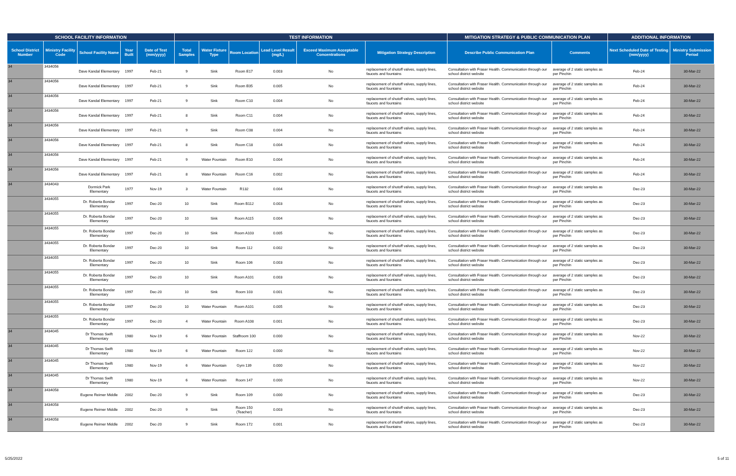| SCHOOL FACILITY INFORMATION | | | | | TEST INFORMATION | | | | | | MITIGATION STRATEGY & PUBLIC COMMUNICATION PLAN | | ADDITIONAL INFORMATION | |
| --- | --- | --- | --- | --- | --- | --- | --- | --- | --- | --- | --- | --- | --- | --- |
| School District Number | Ministry Facility Code | School Facility Name | Year Built | Date of Test (mm/yyyy) | Total Samples | Water Fixture Type | Room Location | Lead Level Result (mg/L) | Exceed Maximum Acceptable Concentrations | Mitigation Strategy Description | Describe Public Communication Plan | Comments | Next Scheduled Date of Testing (mm/yyyy) | Ministry Submission Period |
| 34 | 3434056 | Dave Kandal Elementary | 1997 | Feb-21 | 9 | Sink | Room E17 | 0.003 | No | replacement of shutoff valves, supply lines, faucets and fountains | Consultation with Fraser Health. Communication through our school district website | average of 2 static samples as per Pinchin | Feb-24 | 30-Mar-22 |
| 34 | 3434056 | Dave Kandal Elementary | 1997 | Feb-21 | 9 | Sink | Room E05 | 0.005 | No | replacement of shutoff valves, supply lines, faucets and fountains | Consultation with Fraser Health. Communication through our school district website | average of 2 static samples as per Pinchin | Feb-24 | 30-Mar-22 |
| 34 | 3434056 | Dave Kandal Elementary | 1997 | Feb-21 | 9 | Sink | Room C10 | 0.004 | No | replacement of shutoff valves, supply lines, faucets and fountains | Consultation with Fraser Health. Communication through our school district website | average of 2 static samples as per Pinchin | Feb-24 | 30-Mar-22 |
| 34 | 3434056 | Dave Kandal Elementary | 1997 | Feb-21 | 8 | Sink | Room C11 | 0.004 | No | replacement of shutoff valves, supply lines, faucets and fountains | Consultation with Fraser Health. Communication through our school district website | average of 2 static samples as per Pinchin | Feb-24 | 30-Mar-22 |
| 34 | 3434056 | Dave Kandal Elementary | 1997 | Feb-21 | 9 | Sink | Room C08 | 0.004 | No | replacement of shutoff valves, supply lines, faucets and fountains | Consultation with Fraser Health. Communication through our school district website | average of 2 static samples as per Pinchin | Feb-24 | 30-Mar-22 |
| 34 | 3434056 | Dave Kandal Elementary | 1997 | Feb-21 | 8 | Sink | Room C18 | 0.004 | No | replacement of shutoff valves, supply lines, faucets and fountains | Consultation with Fraser Health. Communication through our school district website | average of 2 static samples as per Pinchin | Feb-24 | 30-Mar-22 |
| 34 | 3434056 | Dave Kandal Elementary | 1997 | Feb-21 | 9 | Water Fountain | Room E10 | 0.004 | No | replacement of shutoff valves, supply lines, faucets and fountains | Consultation with Fraser Health. Communication through our school district website | average of 2 static samples as per Pinchin | Feb-24 | 30-Mar-22 |
| 34 | 3434056 | Dave Kandal Elementary | 1997 | Feb-21 | 8 | Water Fountain | Room C16 | 0.002 | No | replacement of shutoff valves, supply lines, faucets and fountains | Consultation with Fraser Health. Communication through our school district website | average of 2 static samples as per Pinchin | Feb-24 | 30-Mar-22 |
| 34 | 3434043 | Dormick Park Elementary | 1977 | Nov-19 | 3 | Water Fountain | R132 | 0.004 | No | replacement of shutoff valves, supply lines, faucets and fountains | Consultation with Fraser Health. Communication through our school district website | average of 2 static samples as per Pinchin | Dec-23 | 30-Mar-22 |
| | 3434055 | Dr. Roberta Bondar Elementary | 1997 | Dec-20 | 10 | Sink | Room B112 | 0.003 | No | replacement of shutoff valves, supply lines, faucets and fountains | Consultation with Fraser Health. Communication through our school district website | average of 2 static samples as per Pinchin | Dec-23 | 30-Mar-22 |
| | 3434055 | Dr. Roberta Bondar Elementary | 1997 | Dec-20 | 10 | Sink | Room A115 | 0.004 | No | replacement of shutoff valves, supply lines, faucets and fountains | Consultation with Fraser Health. Communication through our school district website | average of 2 static samples as per Pinchin | Dec-23 | 30-Mar-22 |
| | 3434055 | Dr. Roberta Bondar Elementary | 1997 | Dec-20 | 10 | Sink | Room A103 | 0.005 | No | replacement of shutoff valves, supply lines, faucets and fountains | Consultation with Fraser Health. Communication through our school district website | average of 2 static samples as per Pinchin | Dec-23 | 30-Mar-22 |
| | 3434055 | Dr. Roberta Bondar Elementary | 1997 | Dec-20 | 10 | Sink | Room 112 | 0.002 | No | replacement of shutoff valves, supply lines, faucets and fountains | Consultation with Fraser Health. Communication through our school district website | average of 2 static samples as per Pinchin | Dec-23 | 30-Mar-22 |
| | 3434055 | Dr. Roberta Bondar Elementary | 1997 | Dec-20 | 10 | Sink | Room 106 | 0.003 | No | replacement of shutoff valves, supply lines, faucets and fountains | Consultation with Fraser Health. Communication through our school district website | average of 2 static samples as per Pinchin | Dec-23 | 30-Mar-22 |
| | 3434055 | Dr. Roberta Bondar Elementary | 1997 | Dec-20 | 10 | Sink | Room A101 | 0.003 | No | replacement of shutoff valves, supply lines, faucets and fountains | Consultation with Fraser Health. Communication through our school district website | average of 2 static samples as per Pinchin | Dec-23 | 30-Mar-22 |
| | 3434055 | Dr. Roberta Bondar Elementary | 1997 | Dec-20 | 10 | Sink | Room 103 | 0.001 | No | replacement of shutoff valves, supply lines, faucets and fountains | Consultation with Fraser Health. Communication through our school district website | average of 2 static samples as per Pinchin | Dec-23 | 30-Mar-22 |
| | 3434055 | Dr. Roberta Bondar Elementary | 1997 | Dec-20 | 10 | Water Fountain | Room A101 | 0.005 | No | replacement of shutoff valves, supply lines, faucets and fountains | Consultation with Fraser Health. Communication through our school district website | average of 2 static samples as per Pinchin | Dec-23 | 30-Mar-22 |
| | 3434055 | Dr. Roberta Bondar Elementary | 1997 | Dec-20 | 4 | Water Fountain | Room A108 | 0.001 | No | replacement of shutoff valves, supply lines, faucets and fountains | Consultation with Fraser Health. Communication through our school district website | average of 2 static samples as per Pinchin | Dec-23 | 30-Mar-22 |
| 34 | 3434045 | Dr Thomas Swift Elementary | 1980 | Nov-19 | 6 | Water Fountain | Staffroom 100 | 0.000 | No | replacement of shutoff valves, supply lines, faucets and fountains | Consultation with Fraser Health. Communication through our school district website | average of 2 static samples as per Pinchin | Nov-22 | 30-Mar-22 |
| 34 | 3434045 | Dr Thomas Swift Elementary | 1980 | Nov-19 | 6 | Water Fountain | Room 122 | 0.000 | No | replacement of shutoff valves, supply lines, faucets and fountains | Consultation with Fraser Health. Communication through our school district website | average of 2 static samples as per Pinchin | Nov-22 | 30-Mar-22 |
| 34 | 3434045 | Dr Thomas Swift Elementary | 1980 | Nov-19 | 6 | Water Fountain | Gym 139 | 0.000 | No | replacement of shutoff valves, supply lines, faucets and fountains | Consultation with Fraser Health. Communication through our school district website | average of 2 static samples as per Pinchin | Nov-22 | 30-Mar-22 |
| 34 | 3434045 | Dr Thomas Swift Elementary | 1980 | Nov-19 | 6 | Water Fountain | Room 147 | 0.000 | No | replacement of shutoff valves, supply lines, faucets and fountains | Consultation with Fraser Health. Communication through our school district website | average of 2 static samples as per Pinchin | Nov-22 | 30-Mar-22 |
| 34 | 3434058 | Eugene Reimer Middle | 2002 | Dec-20 | 9 | Sink | Room 109 | 0.000 | No | replacement of shutoff valves, supply lines, faucets and fountains | Consultation with Fraser Health. Communication through our school district website | average of 2 static samples as per Pinchin | Dec-23 | 30-Mar-22 |
| 34 | 3434058 | Eugene Reimer Middle | 2002 | Dec-20 | 9 | Sink | Room 150 (Teacher) | 0.003 | No | replacement of shutoff valves, supply lines, faucets and fountains | Consultation with Fraser Health. Communication through our school district website | average of 2 static samples as per Pinchin | Dec-23 | 30-Mar-22 |
| 34 | 3434058 | Eugene Reimer Middle | 2002 | Dec-20 | 9 | Sink | Room 172 | 0.001 | No | replacement of shutoff valves, supply lines, faucets and fountains | Consultation with Fraser Health. Communication through our school district website | average of 2 static samples as per Pinchin | Dec-23 | 30-Mar-22 |
5/25/2022 5 of 11